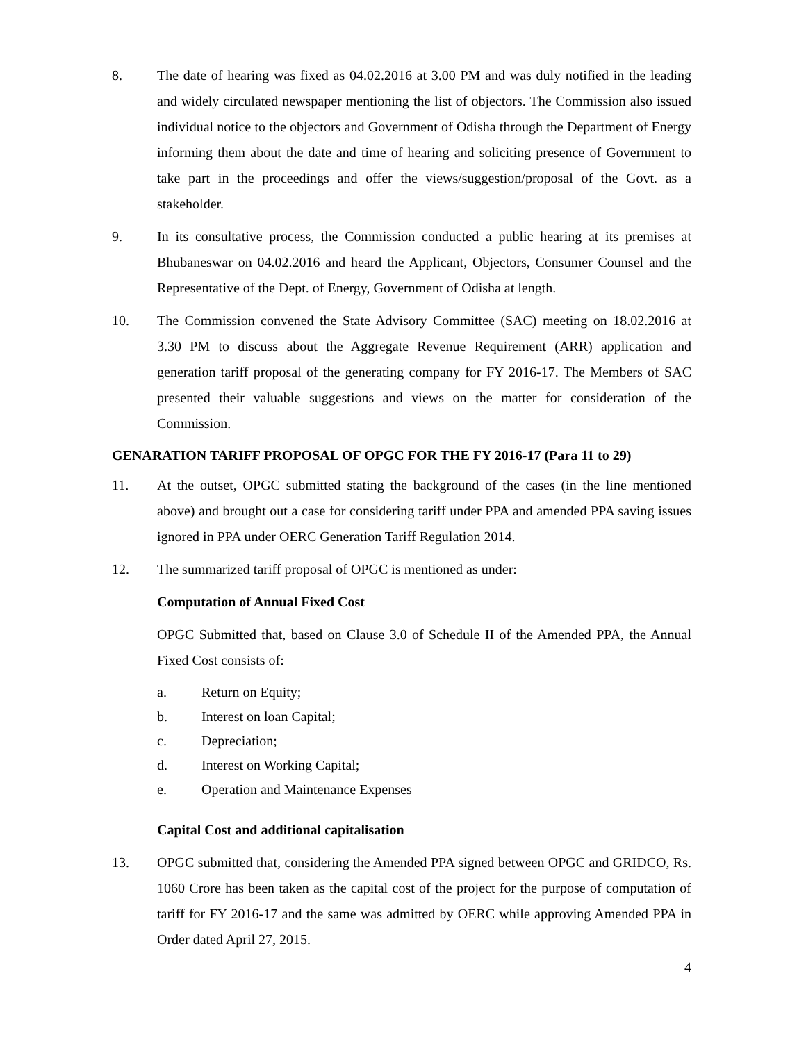8. The date of hearing was fixed as 04.02.2016 at 3.00 PM and was duly notified in the leading and widely circulated newspaper mentioning the list of objectors. The Commission also issued individual notice to the objectors and Government of Odisha through the Department of Energy informing them about the date and time of hearing and soliciting presence of Government to take part in the proceedings and offer the views/suggestion/proposal of the Govt. as a stakeholder.
9. In its consultative process, the Commission conducted a public hearing at its premises at Bhubaneswar on 04.02.2016 and heard the Applicant, Objectors, Consumer Counsel and the Representative of the Dept. of Energy, Government of Odisha at length.
10. The Commission convened the State Advisory Committee (SAC) meeting on 18.02.2016 at 3.30 PM to discuss about the Aggregate Revenue Requirement (ARR) application and generation tariff proposal of the generating company for FY 2016-17. The Members of SAC presented their valuable suggestions and views on the matter for consideration of the Commission.
GENARATION TARIFF PROPOSAL OF OPGC FOR THE FY 2016-17 (Para 11 to 29)
11. At the outset, OPGC submitted stating the background of the cases (in the line mentioned above) and brought out a case for considering tariff under PPA and amended PPA saving issues ignored in PPA under OERC Generation Tariff Regulation 2014.
12. The summarized tariff proposal of OPGC is mentioned as under:
Computation of Annual Fixed Cost
OPGC Submitted that, based on Clause 3.0 of Schedule II of the Amended PPA, the Annual Fixed Cost consists of:
a. Return on Equity;
b. Interest on loan Capital;
c. Depreciation;
d. Interest on Working Capital;
e. Operation and Maintenance Expenses
Capital Cost and additional capitalisation
13. OPGC submitted that, considering the Amended PPA signed between OPGC and GRIDCO, Rs. 1060 Crore has been taken as the capital cost of the project for the purpose of computation of tariff for FY 2016-17 and the same was admitted by OERC while approving Amended PPA in Order dated April 27, 2015.
4